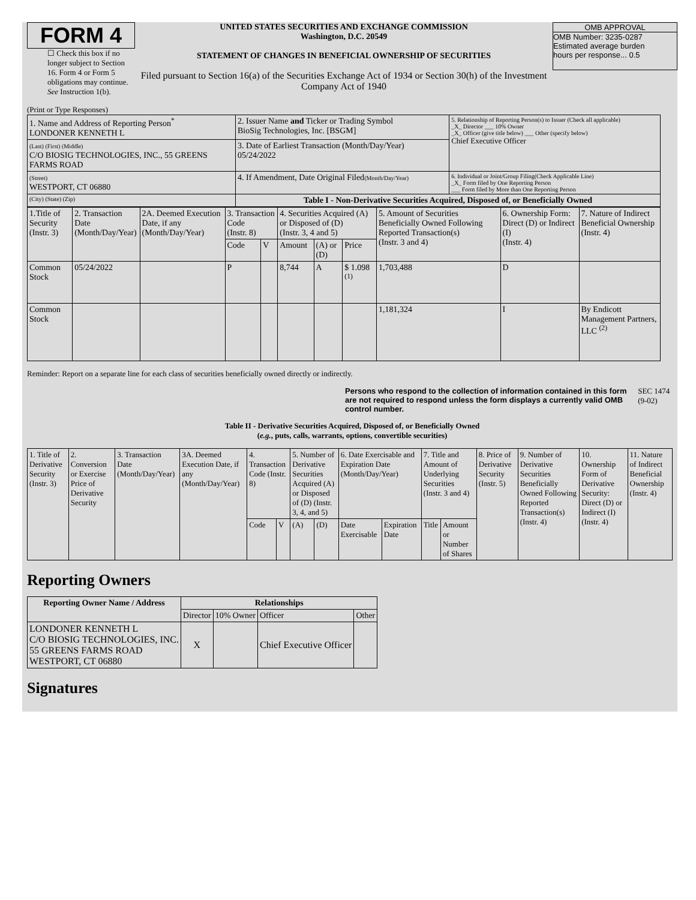FORM 4
☐ Check this box if no longer subject to Section 16. Form 4 or Form 5 obligations may continue. See Instruction 1(b).
UNITED STATES SECURITIES AND EXCHANGE COMMISSION
Washington, D.C. 20549
STATEMENT OF CHANGES IN BENEFICIAL OWNERSHIP OF SECURITIES
Filed pursuant to Section 16(a) of the Securities Exchange Act of 1934 or Section 30(h) of the Investment Company Act of 1940
OMB APPROVAL
OMB Number: 3235-0287
Estimated average burden
hours per response... 0.5
(Print or Type Responses)
| 1. Name and Address of Reporting Person<sup>*</sup> LONDONER KENNETH L | 2. Issuer Name and Ticker or Trading Symbol BioSig Technologies, Inc. [BSGM] | 5. Relationship of Reporting Person(s) to Issuer (Check all applicable) _X_ Director ___ 10% Owner _X_ Officer (give title below) ___ Other (specify below) Chief Executive Officer |
| (Last) (First) (Middle) C/O BIOSIG TECHNOLOGIES, INC., 55 GREENS FARMS ROAD | 3. Date of Earliest Transaction (Month/Day/Year) 05/24/2022 | |
| (Street) WESTPORT, CT 06880 | 4. If Amendment, Date Original Filed (Month/Day/Year) | 6. Individual or Joint/Group Filing(Check Applicable Line) _X_ Form filed by One Reporting Person ___ Form filed by More than One Reporting Person |
| (City) (State) (Zip) | Table I - Non-Derivative Securities Acquired, Disposed of, or Beneficially Owned | |
| 1.Title of Security (Instr. 3) | 2. Transaction Date (Month/Day/Year) | 2A. Deemed Execution Date, if any (Month/Day/Year) | 3. Transaction Code (Instr. 8) | | 4. Securities Acquired (A) or Disposed of (D) (Instr. 3, 4 and 5) | | | 5. Amount of Securities Beneficially Owned Following Reported Transaction(s) (Instr. 3 and 4) | 6. Ownership Form: Direct (D) or Indirect (I) (Instr. 4) | 7. Nature of Indirect Beneficial Ownership (Instr. 4) |
| | | | Code | V | Amount | (A) or (D) | Price | | | |
| Common Stock | 05/24/2022 | | P | | 8,744 | A | $ 1.098 <sup>(1)</sup> | 1,703,488 | D | |
| Common Stock | | | | | | | | 1,181,324 | I | By Endicott Management Partners, LLC <sup>(2)</sup> |
Reminder: Report on a separate line for each class of securities beneficially owned directly or indirectly.
Persons who respond to the collection of information contained in this form are not required to respond unless the form displays a currently valid OMB control number.
SEC 1474 (9-02)
Table II - Derivative Securities Acquired, Disposed of, or Beneficially Owned
(e.g., puts, calls, warrants, options, convertible securities)
| 1. Title of Derivative Security (Instr. 3) | 2. Conversion or Exercise Price of Derivative Security | 3. Transaction Date (Month/Day/Year) | 3A. Deemed Execution Date, if any (Month/Day/Year) | 4. Transaction Code (Instr. 8) | | 5. Number of Derivative Securities Acquired (A) or Disposed of (D) (Instr. 3, 4, and 5) | | 6. Date Exercisable and Expiration Date (Month/Day/Year) | | 7. Title and Amount of Underlying Securities (Instr. 3 and 4) | | 8. Price of Derivative Security (Instr. 5) | 9. Number of Derivative Securities Beneficially Owned Following Reported Transaction(s) (Instr. 4) | 10. Ownership Form of Derivative Security: Direct (D) or Indirect (I) (Instr. 4) | 11. Nature of Indirect Beneficial Ownership (Instr. 4) |
| | | | | Code | V | (A) | (D) | Date Exercisable | Expiration Date | Title | Amount or Number of Shares | | | | |
Reporting Owners
| Reporting Owner Name / Address | Relationships | | | |
| --- | --- | --- | --- | --- |
| | Director | 10% Owner | Officer | Other |
| LONDONER KENNETH L C/O BIOSIG TECHNOLOGIES, INC. 55 GREENS FARMS ROAD WESTPORT, CT 06880 | X | | Chief Executive Officer | |
Signatures